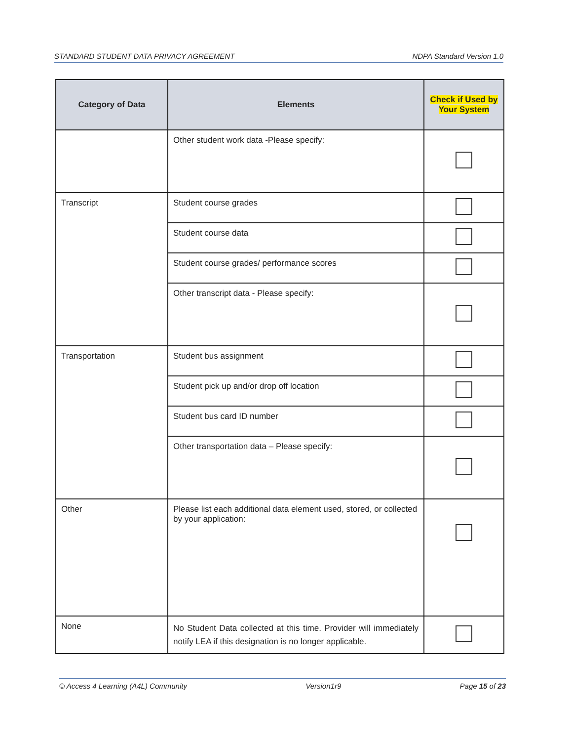STANDARD STUDENT DATA PRIVACY AGREEMENT NDPA Standard Version 1.0
| Category of Data | Elements | Check if Used by Your System |
| --- | --- | --- |
| | Other student work data -Please specify: | |
| Transcript | Student course grades | |
| | Student course data | |
| | Student course grades/ performance scores | |
| | Other transcript data - Please specify: | |
| Transportation | Student bus assignment | |
| | Student pick up and/or drop off location | |
| | Student bus card ID number | |
| | Other transportation data – Please specify: | |
| Other | Please list each additional data element used, stored, or collected by your application: | |
| None | No Student Data collected at this time. Provider will immediately notify LEA if this designation is no longer applicable. | |
© Access 4 Learning (A4L) Community Version1r9 Page 15 of 23